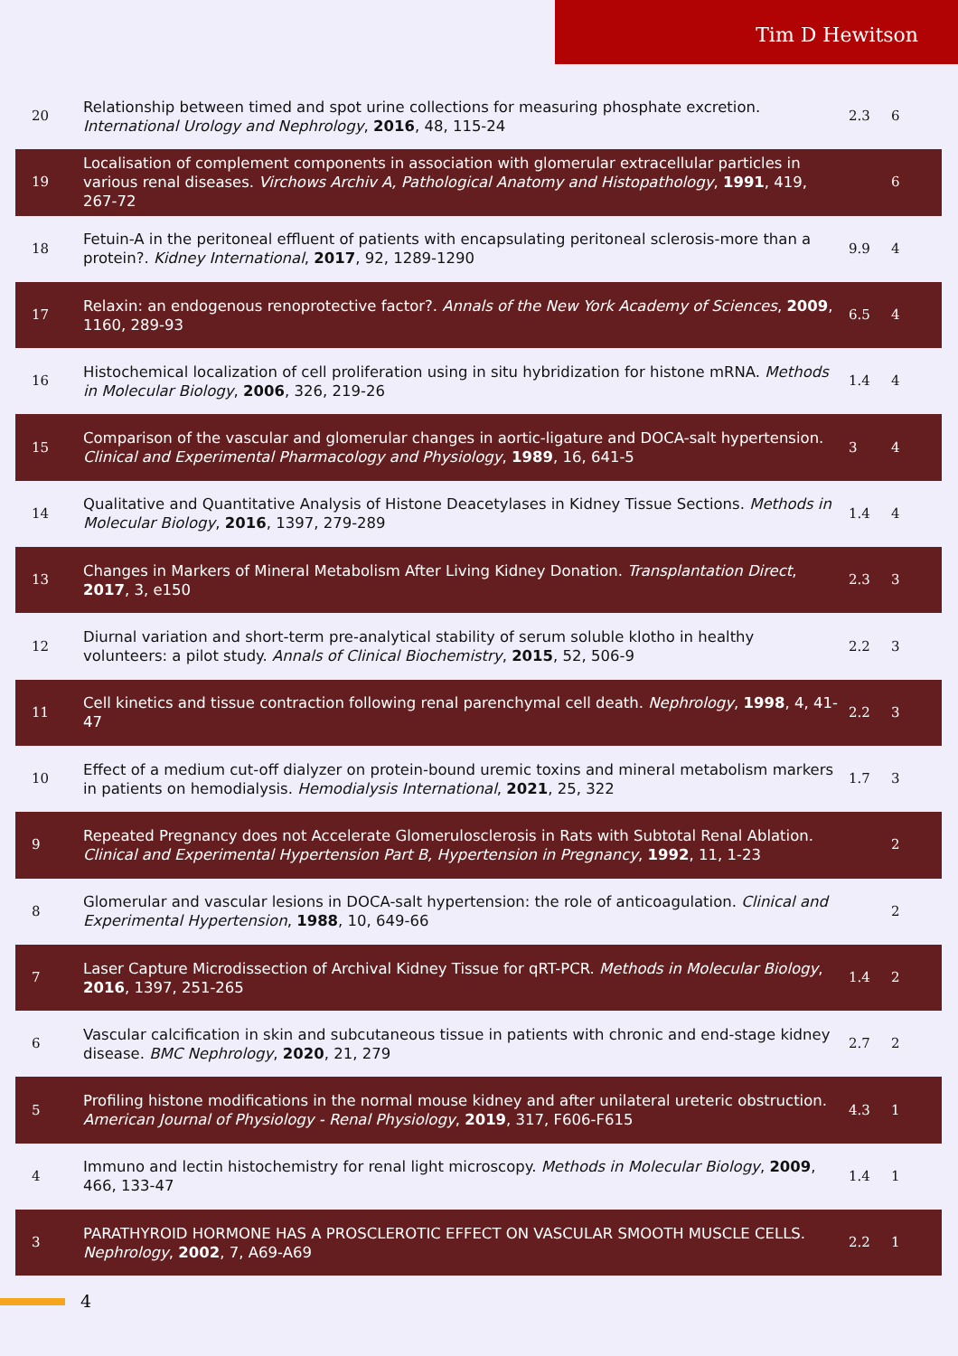Tim D Hewitson
| 20 | Relationship between timed and spot urine collections for measuring phosphate excretion. International Urology and Nephrology , 2016 , 48, 115-24 | 2.3 | 6 |
| 19 | Localisation of complement components in association with glomerular extracellular particles in various renal diseases. Virchows Archiv A, Pathological Anatomy and Histopathology , 1991 , 419, 267-72 | | 6 |
| 18 | Fetuin-A in the peritoneal effluent of patients with encapsulating peritoneal sclerosis-more than a protein?. Kidney International , 2017 , 92, 1289-1290 | 9.9 | 4 |
| 17 | Relaxin: an endogenous renoprotective factor?. Annals of the New York Academy of Sciences , 2009 , 1160, 289-93 | 6.5 | 4 |
| 16 | Histochemical localization of cell proliferation using in situ hybridization for histone mRNA. Methods in Molecular Biology , 2006 , 326, 219-26 | 1.4 | 4 |
| 15 | Comparison of the vascular and glomerular changes in aortic-ligature and DOCA-salt hypertension. Clinical and Experimental Pharmacology and Physiology , 1989 , 16, 641-5 | 3 | 4 |
| 14 | Qualitative and Quantitative Analysis of Histone Deacetylases in Kidney Tissue Sections. Methods in Molecular Biology , 2016 , 1397, 279-289 | 1.4 | 4 |
| 13 | Changes in Markers of Mineral Metabolism After Living Kidney Donation. Transplantation Direct , 2017 , 3, e150 | 2.3 | 3 |
| 12 | Diurnal variation and short-term pre-analytical stability of serum soluble klotho in healthy volunteers: a pilot study. Annals of Clinical Biochemistry , 2015 , 52, 506-9 | 2.2 | 3 |
| 11 | Cell kinetics and tissue contraction following renal parenchymal cell death. Nephrology , 1998 , 4, 41-47 | 2.2 | 3 |
| 10 | Effect of a medium cut-off dialyzer on protein-bound uremic toxins and mineral metabolism markers in patients on hemodialysis. Hemodialysis International , 2021 , 25, 322 | 1.7 | 3 |
| 9 | Repeated Pregnancy does not Accelerate Glomerulosclerosis in Rats with Subtotal Renal Ablation. Clinical and Experimental Hypertension Part B, Hypertension in Pregnancy , 1992 , 11, 1-23 | | 2 |
| 8 | Glomerular and vascular lesions in DOCA-salt hypertension: the role of anticoagulation. Clinical and Experimental Hypertension , 1988 , 10, 649-66 | | 2 |
| 7 | Laser Capture Microdissection of Archival Kidney Tissue for qRT-PCR. Methods in Molecular Biology , 2016 , 1397, 251-265 | 1.4 | 2 |
| 6 | Vascular calcification in skin and subcutaneous tissue in patients with chronic and end-stage kidney disease. BMC Nephrology , 2020 , 21, 279 | 2.7 | 2 |
| 5 | Profiling histone modifications in the normal mouse kidney and after unilateral ureteric obstruction. American Journal of Physiology - Renal Physiology , 2019 , 317, F606-F615 | 4.3 | 1 |
| 4 | Immuno and lectin histochemistry for renal light microscopy. Methods in Molecular Biology , 2009 , 466, 133-47 | 1.4 | 1 |
| 3 | PARATHYROID HORMONE HAS A PROSCLEROTIC EFFECT ON VASCULAR SMOOTH MUSCLE CELLS. Nephrology , 2002 , 7, A69-A69 | 2.2 | 1 |
4